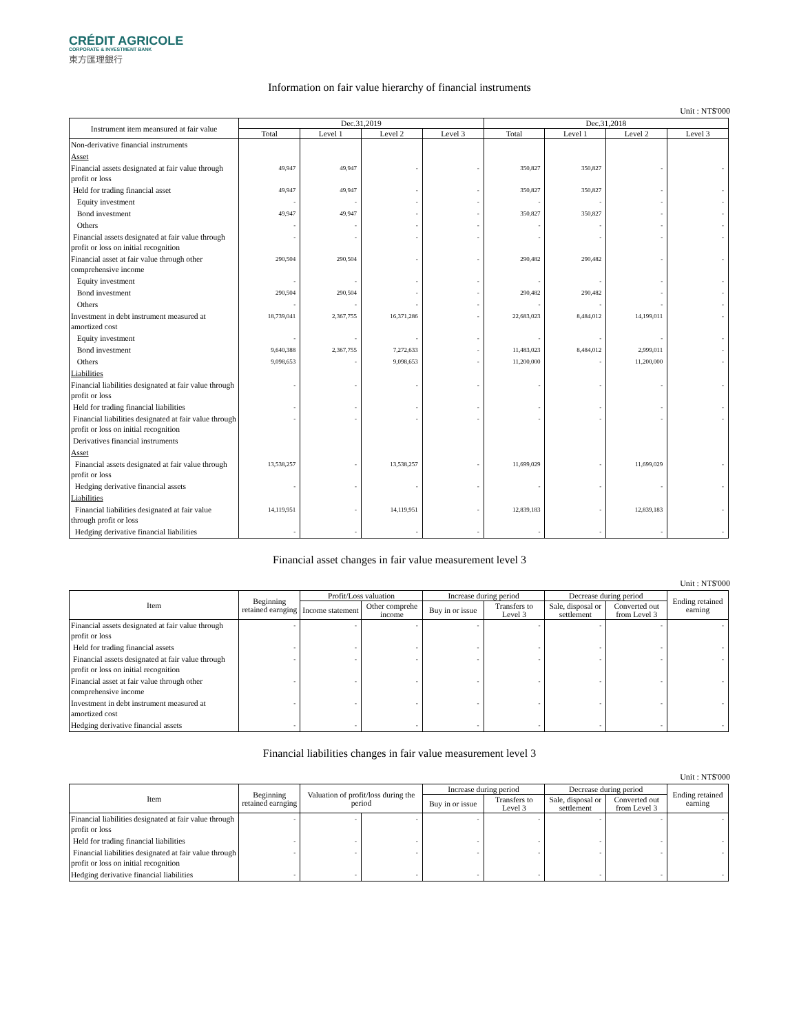CRÉDIT AGRICOLE
CORPORATE & INVESTMENT BANK
東方匯理銀行
Information on fair value hierarchy of financial instruments
Unit : NT$'000
| Instrument item meansured at fair value | Dec.31,2019 | | | | Dec.31,2018 | | | |
| --- | --- | --- | --- | --- | --- | --- | --- | --- |
| | Total | Level 1 | Level 2 | Level 3 | Total | Level 1 | Level 2 | Level 3 |
| Non-derivative financial instruments | | | | | | | | |
| Asset | | | | | | | | |
| Financial assets designated at fair value through profit or loss | 49,947 | 49,947 | - | - | 350,827 | 350,827 | - | - |
| Held for trading financial asset | 49,947 | 49,947 | - | - | 350,827 | 350,827 | - | - |
| Equity investment | - | - | - | - | - | - | - | - |
| Bond investment | 49,947 | 49,947 | - | - | 350,827 | 350,827 | - | - |
| Others | - | - | - | - | - | - | - | - |
| Financial assets designated at fair value through profit or loss on initial recognition | - | - | - | - | - | - | - | - |
| Financial asset at fair value through other comprehensive income | 290,504 | 290,504 | - | - | 290,482 | 290,482 | - | - |
| Equity investment | - | - | - | - | - | - | - | - |
| Bond investment | 290,504 | 290,504 | - | - | 290,482 | 290,482 | - | - |
| Others | - | - | - | - | - | - | - | - |
| Investment in debt instrument measured at amortized cost | 18,739,041 | 2,367,755 | 16,371,286 | - | 22,683,023 | 8,484,012 | 14,199,011 | - |
| Equity investment | - | - | - | - | - | - | - | - |
| Bond investment | 9,640,388 | 2,367,755 | 7,272,633 | - | 11,483,023 | 8,484,012 | 2,999,011 | - |
| Others | 9,098,653 | - | 9,098,653 | - | 11,200,000 | - | 11,200,000 | - |
| Liabilities | | | | | | | | |
| Financial liabilities designated at fair value through profit or loss | - | - | - | - | - | - | - | - |
| Held for trading financial liabilities | - | - | - | - | - | - | - | - |
| Financial liabilities designated at fair value through profit or loss on initial recognition | - | - | - | - | - | - | - | - |
| Derivatives financial instruments | | | | | | | | |
| Asset | | | | | | | | |
| Financial assets designated at fair value through profit or loss | 13,538,257 | - | 13,538,257 | - | 11,699,029 | - | 11,699,029 | - |
| Hedging derivative financial assets | - | - | - | - | - | - | - | - |
| Liabilities | | | | | | | | |
| Financial liabilities designated at fair value through profit or loss | 14,119,951 | - | 14,119,951 | - | 12,839,183 | - | 12,839,183 | - |
| Hedging derivative financial liabilities | - | - | - | - | - | - | - | - |
Financial asset changes in fair value measurement level 3
Unit : NT$'000
| Item | Beginning retained earnging | Profit/Loss valuation | | Increase during period | | Decrease during period | | Ending retained earning |
| --- | --- | --- | --- | --- | --- | --- | --- | --- |
| | | Income statement | Other comprehe income | Buy in or issue | Transfers to Level 3 | Sale, disposal or settlement | Converted out from Level 3 | |
| Financial assets designated at fair value through profit or loss | - | - | - | - | - | - | - | - |
| Held for trading financial assets | - | - | - | - | - | - | - | - |
| Financial assets designated at fair value through profit or loss on initial recognition | - | - | - | - | - | - | - | - |
| Financial asset at fair value through other comprehensive income | - | - | - | - | - | - | - | - |
| Investment in debt instrument measured at amortized cost | - | - | - | - | - | - | - | - |
| Hedging derivative financial assets | - | - | - | - | - | - | - | - |
Financial liabilities changes in fair value measurement level 3
Unit : NT$'000
| Item | Beginning retained earnging | Valuation of profit/loss during the period | | Increase during period | | Decrease during period | | Ending retained earning |
| --- | --- | --- | --- | --- | --- | --- | --- | --- |
| | | | | Buy in or issue | Transfers to Level 3 | Sale, disposal or settlement | Converted out from Level 3 | |
| Financial liabilities designated at fair value through profit or loss | - | - | - | - | - | - | - | - |
| Held for trading financial liabilities | - | - | - | - | - | - | - | - |
| Financial liabilities designated at fair value through profit or loss on initial recognition | - | - | - | - | - | - | - | - |
| Hedging derivative financial liabilities | - | - | - | - | - | - | - | - |